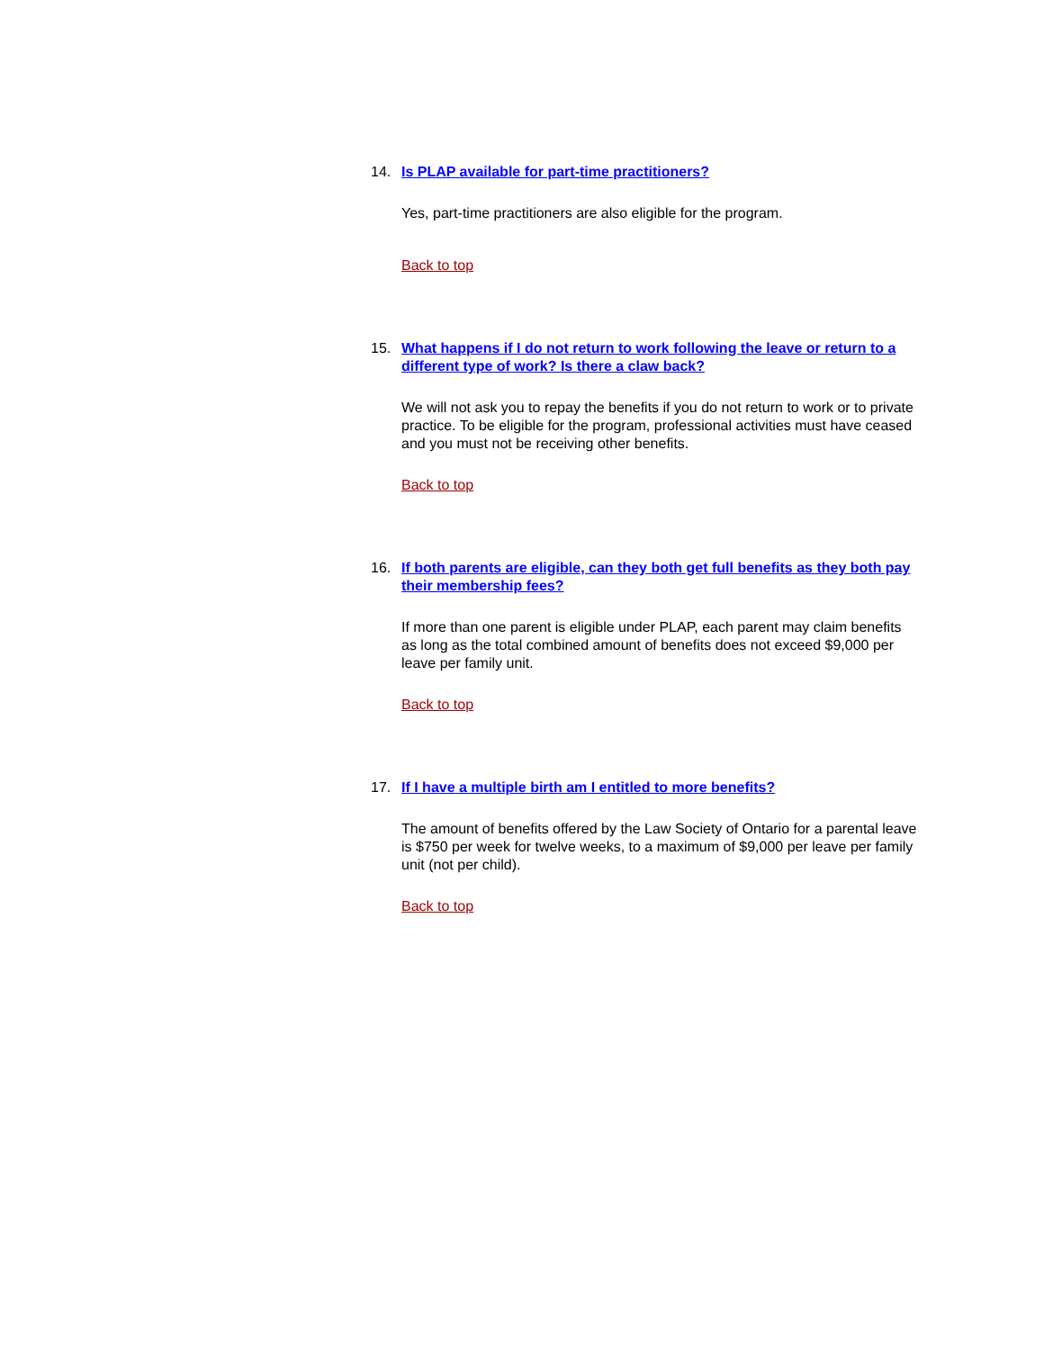14. Is PLAP available for part-time practitioners?
Yes, part-time practitioners are also eligible for the program.
Back to top
15. What happens if I do not return to work following the leave or return to a different type of work? Is there a claw back?
We will not ask you to repay the benefits if you do not return to work or to private practice. To be eligible for the program, professional activities must have ceased and you must not be receiving other benefits.
Back to top
16. If both parents are eligible, can they both get full benefits as they both pay their membership fees?
If more than one parent is eligible under PLAP, each parent may claim benefits as long as the total combined amount of benefits does not exceed $9,000 per leave per family unit.
Back to top
17. If I have a multiple birth am I entitled to more benefits?
The amount of benefits offered by the Law Society of Ontario for a parental leave is $750 per week for twelve weeks, to a maximum of $9,000 per leave per family unit (not per child).
Back to top